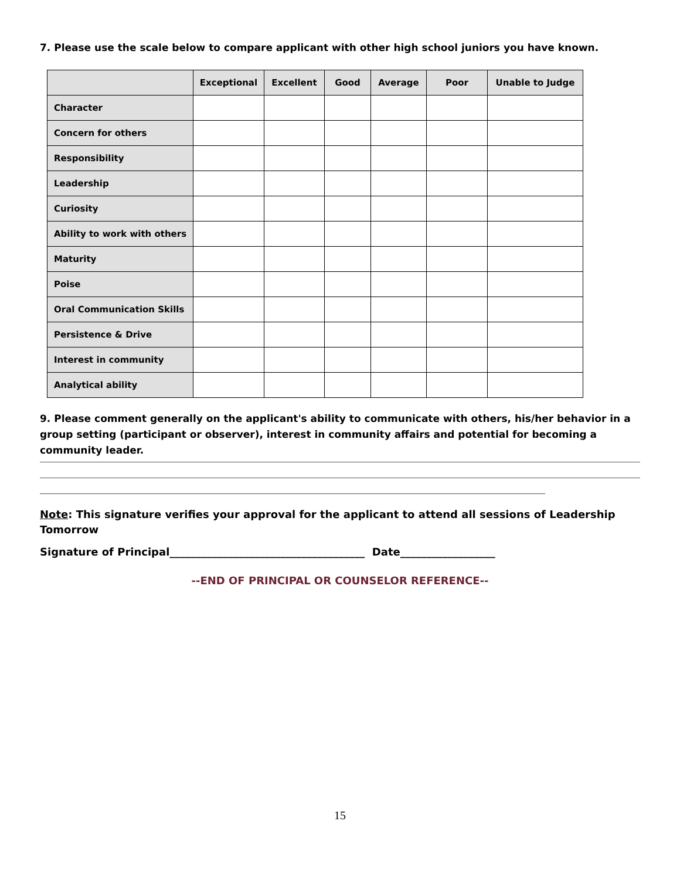7. Please use the scale below to compare applicant with other high school juniors you have known.
| | Exceptional | Excellent | Good | Average | Poor | Unable to Judge |
| --- | --- | --- | --- | --- | --- | --- |
| Character | | | | | | |
| Concern for others | | | | | | |
| Responsibility | | | | | | |
| Leadership | | | | | | |
| Curiosity | | | | | | |
| Ability to work with others | | | | | | |
| Maturity | | | | | | |
| Poise | | | | | | |
| Oral Communication Skills | | | | | | |
| Persistence & Drive | | | | | | |
| Interest in community | | | | | | |
| Analytical ability | | | | | | |
9. Please comment generally on the applicant's ability to communicate with others, his/her behavior in a group setting (participant or observer), interest in community affairs and potential for becoming a community leader.
Note: This signature verifies your approval for the applicant to attend all sessions of Leadership Tomorrow
Signature of Principal_____________________________________ Date__________________
--END OF PRINCIPAL OR COUNSELOR REFERENCE--
15